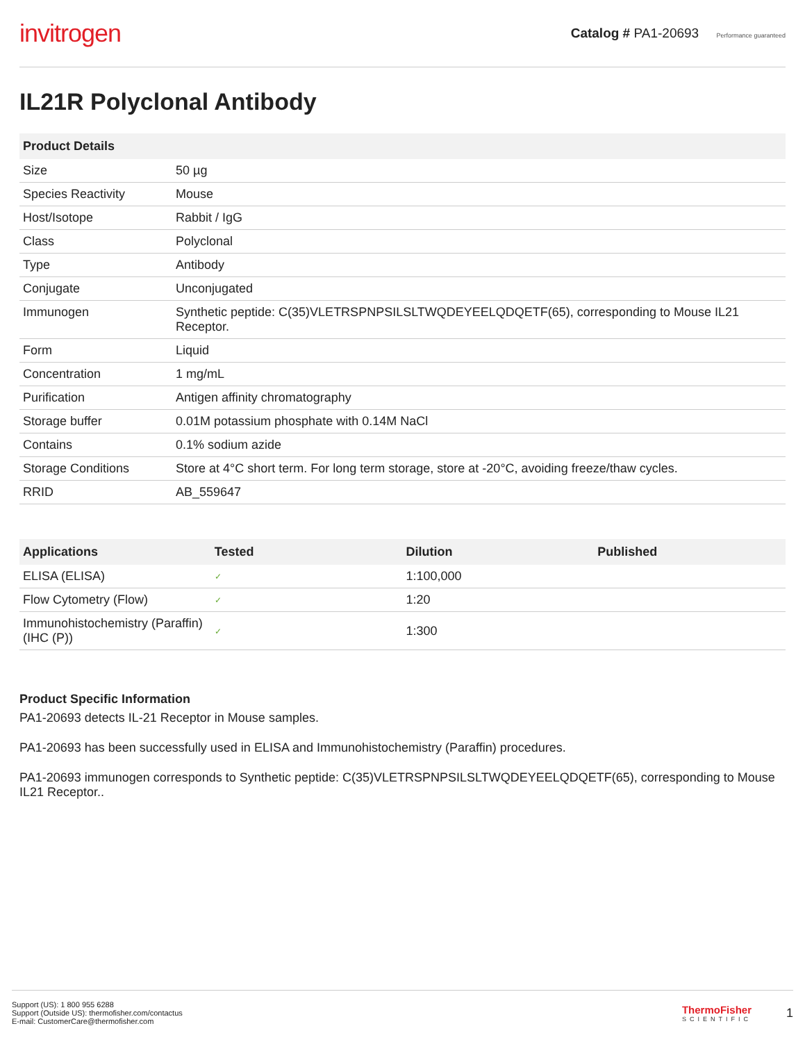invitrogen
Catalog # PA1-20693 Performance guaranteed
IL21R Polyclonal Antibody
| Product Details | |
| --- | --- |
| Size | 50 µg |
| Species Reactivity | Mouse |
| Host/Isotope | Rabbit / IgG |
| Class | Polyclonal |
| Type | Antibody |
| Conjugate | Unconjugated |
| Immunogen | Synthetic peptide: C(35)VLETRSPNPSILSLTWQDEYEELQDQETF(65), corresponding to Mouse IL21 Receptor. |
| Form | Liquid |
| Concentration | 1 mg/mL |
| Purification | Antigen affinity chromatography |
| Storage buffer | 0.01M potassium phosphate with 0.14M NaCl |
| Contains | 0.1% sodium azide |
| Storage Conditions | Store at 4°C short term. For long term storage, store at -20°C, avoiding freeze/thaw cycles. |
| RRID | AB_559647 |
| Applications | Tested | Dilution | Published |
| --- | --- | --- | --- |
| ELISA (ELISA) | ✓ | 1:100,000 | |
| Flow Cytometry (Flow) | ✓ | 1:20 | |
| Immunohistochemistry (Paraffin) (IHC (P)) | ✓ | 1:300 | |
Product Specific Information
PA1-20693 detects IL-21 Receptor in Mouse samples.
PA1-20693 has been successfully used in ELISA and Immunohistochemistry (Paraffin) procedures.
PA1-20693 immunogen corresponds to Synthetic peptide: C(35)VLETRSPNPSILSLTWQDEYEELQDQETF(65), corresponding to Mouse IL21 Receptor..
Support (US): 1 800 955 6288
Support (Outside US): thermofisher.com/contactus
E-mail: CustomerCare@thermofisher.com
ThermoFisher
SCIENTIFIC
1